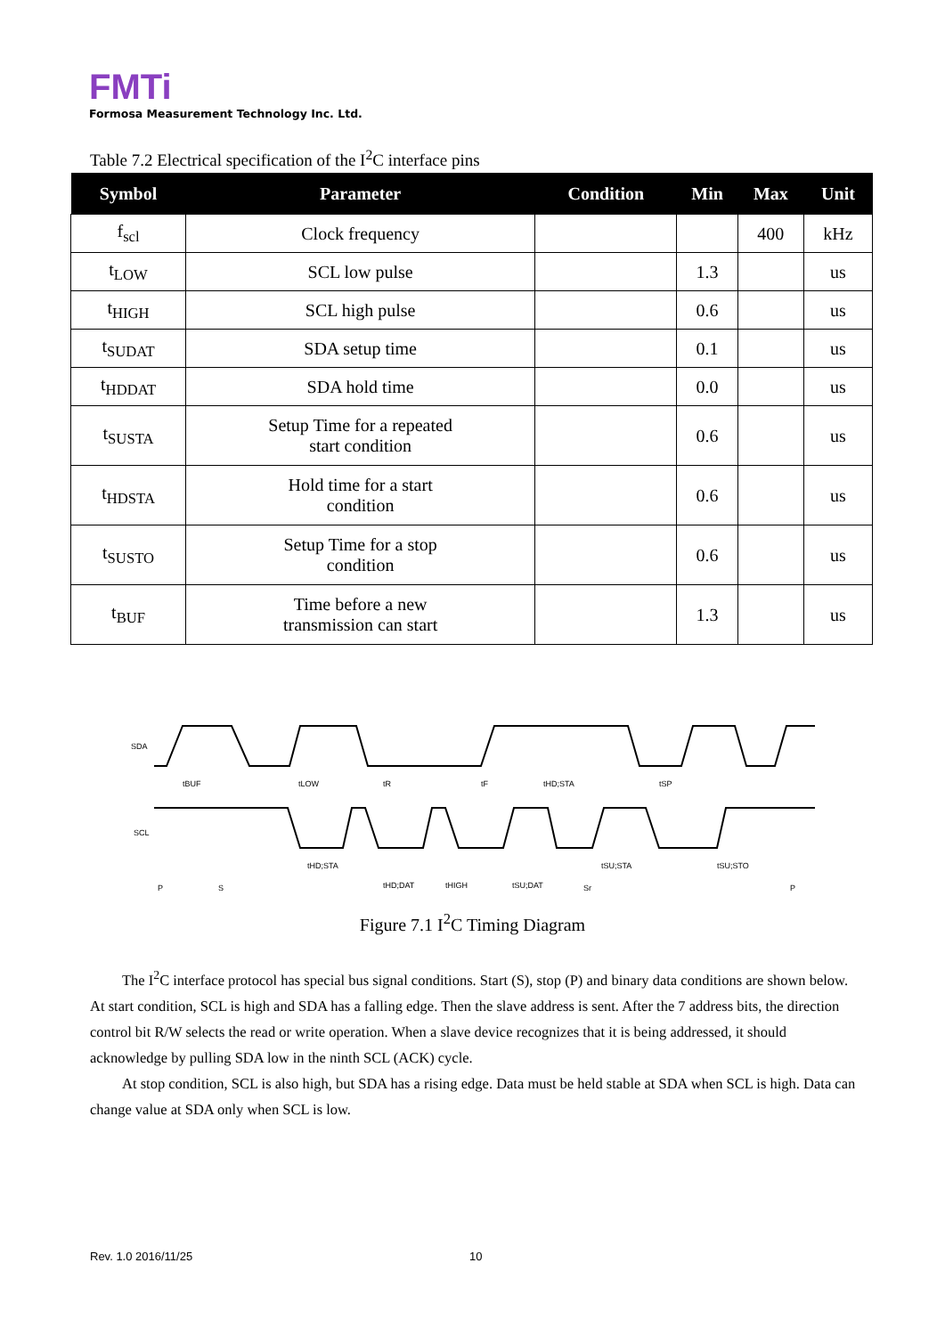FMTi
Formosa Measurement Technology Inc. Ltd.
Table 7.2 Electrical specification of the I<sup>2</sup>C interface pins
| Symbol | Parameter | Condition | Min | Max | Unit |
| --- | --- | --- | --- | --- | --- |
| f<sub>scl</sub> | Clock frequency | | | 400 | kHz |
| t<sub>LOW</sub> | SCL low pulse | | 1.3 | | us |
| t<sub>HIGH</sub> | SCL high pulse | | 0.6 | | us |
| t<sub>SUDAT</sub> | SDA setup time | | 0.1 | | us |
| t<sub>HDDAT</sub> | SDA hold time | | 0.0 | | us |
| t<sub>SUSTA</sub> | Setup Time for a repeated start condition | | 0.6 | | us |
| t<sub>HDSTA</sub> | Hold time for a start condition | | 0.6 | | us |
| t<sub>SUSTO</sub> | Setup Time for a stop condition | | 0.6 | | us |
| t<sub>BUF</sub> | Time before a new transmission can start | | 1.3 | | us |
SDA
SCL
tBUF
tLOW
tR
tF
tHD;STA
tSP
tHD;STA
tHD;DAT
tHIGH
tSU;DAT
tSU;STA
tSU;STO
P
S
Sr
P
Figure 7.1 I<sup>2</sup>C Timing Diagram
The I<sup>2</sup>C interface protocol has special bus signal conditions. Start (S), stop (P) and binary data conditions are shown below. At start condition, SCL is high and SDA has a falling edge. Then the slave address is sent. After the 7 address bits, the direction control bit R/W selects the read or write operation. When a slave device recognizes that it is being addressed, it should acknowledge by pulling SDA low in the ninth SCL (ACK) cycle.
At stop condition, SCL is also high, but SDA has a rising edge. Data must be held stable at SDA when SCL is high. Data can change value at SDA only when SCL is low.
Rev. 1.0 2016/11/25 10